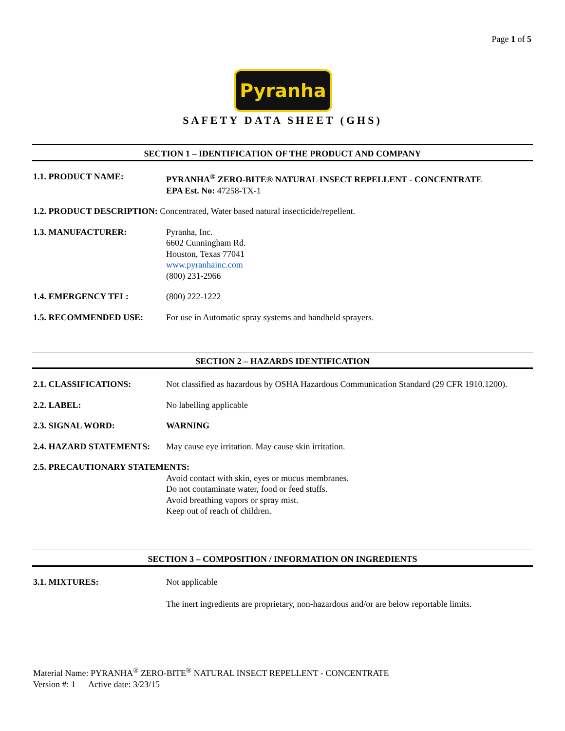Page 1 of 5
Pyranha
SAFETY DATA SHEET (GHS)
SECTION 1 – IDENTIFICATION OF THE PRODUCT AND COMPANY
1.1. PRODUCT NAME: PYRANHA<sup>®</sup> ZERO-BITE® NATURAL INSECT REPELLENT - CONCENTRATE
EPA Est. No: 47258-TX-1
1.2. PRODUCT DESCRIPTION: Concentrated, Water based natural insecticide/repellent.
1.3. MANUFACTURER: Pyranha, Inc.
6602 Cunningham Rd.
Houston, Texas 77041
www.pyranhainc.com
(800) 231-2966
1.4. EMERGENCY TEL: (800) 222-1222
1.5. RECOMMENDED USE: For use in Automatic spray systems and handheld sprayers.
SECTION 2 – HAZARDS IDENTIFICATION
2.1. CLASSIFICATIONS: Not classified as hazardous by OSHA Hazardous Communication Standard (29 CFR 1910.1200).
2.2. LABEL: No labelling applicable
2.3. SIGNAL WORD: WARNING
2.4. HAZARD STATEMENTS: May cause eye irritation. May cause skin irritation.
2.5. PRECAUTIONARY STATEMENTS:
Avoid contact with skin, eyes or mucus membranes.
Do not contaminate water, food or feed stuffs.
Avoid breathing vapors or spray mist.
Keep out of reach of children.
SECTION 3 – COMPOSITION / INFORMATION ON INGREDIENTS
3.1. MIXTURES: Not applicable
The inert ingredients are proprietary, non-hazardous and/or are below reportable limits.
Material Name: PYRANHA<sup>®</sup> ZERO-BITE<sup>®</sup> NATURAL INSECT REPELLENT - CONCENTRATE
Version #: 1 Active date: 3/23/15